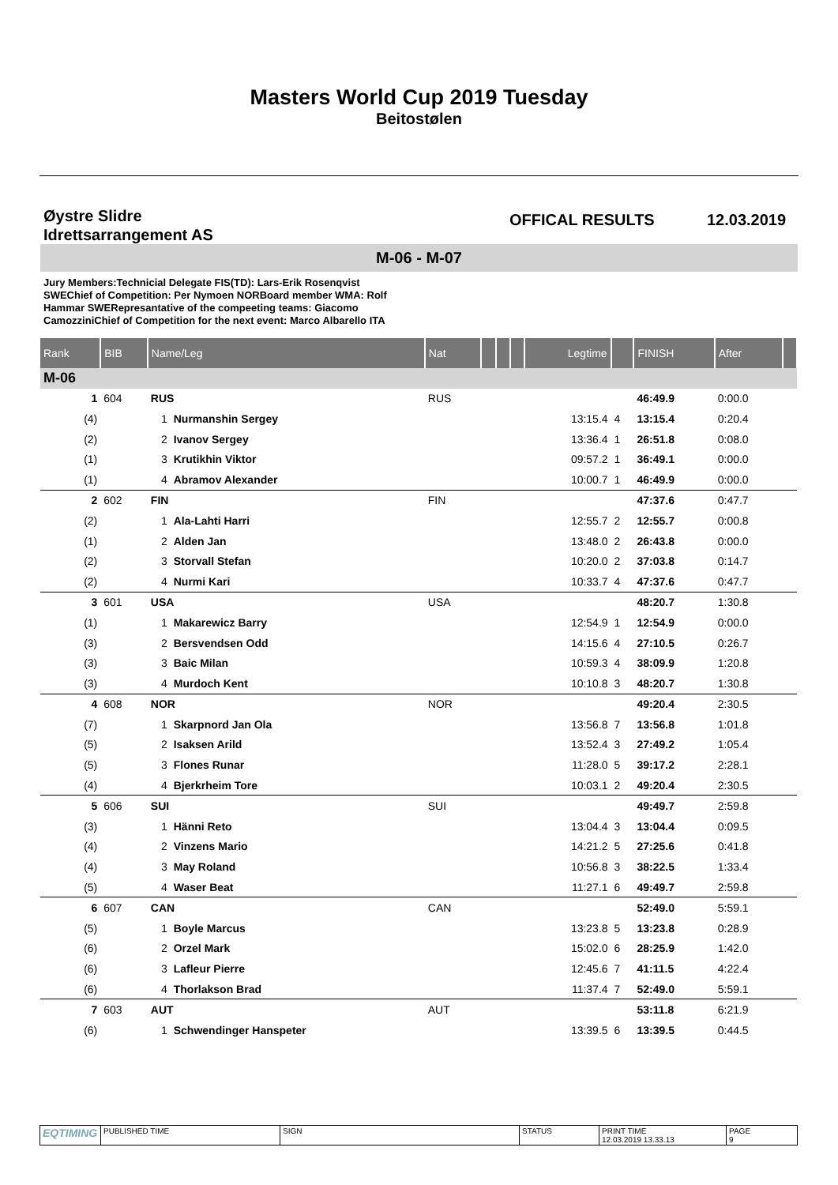Masters World Cup 2019 Tuesday
Beitostølen
Øystre Slidre
Idrettsarrangement AS
OFFICAL RESULTS 12.03.2019
M-06 - M-07
Jury Members:Technicial Delegate FIS(TD): Lars-Erik Rosenqvist SWEChief of Competition: Per Nymoen NORBoard member WMA: Rolf Hammar SWERepresantative of the compeeting teams: Giacomo CamozziniChief of Competition for the next event: Marco Albarello ITA
| Rank | BIB | Name/Leg | | Nat | | | | Legtime | | FINISH | After | |
| --- | --- | --- | --- | --- | --- | --- | --- | --- | --- | --- | --- | --- |
| M-06 | | | | | | | | | | | | |
| 1 | 604 | RUS | | RUS | | | | | | 46:49.9 | 0:00.0 | |
| (4) | | 1 | Nurmanshin Sergey | | | | | 13:15.4 | 4 | 13:15.4 | 0:20.4 | |
| (2) | | 2 | Ivanov Sergey | | | | | 13:36.4 | 1 | 26:51.8 | 0:08.0 | |
| (1) | | 3 | Krutikhin Viktor | | | | | 09:57.2 | 1 | 36:49.1 | 0:00.0 | |
| (1) | | 4 | Abramov Alexander | | | | | 10:00.7 | 1 | 46:49.9 | 0:00.0 | |
| 2 | 602 | FIN | | FIN | | | | | | 47:37.6 | 0:47.7 | |
| (2) | | 1 | Ala-Lahti Harri | | | | | 12:55.7 | 2 | 12:55.7 | 0:00.8 | |
| (1) | | 2 | Alden Jan | | | | | 13:48.0 | 2 | 26:43.8 | 0:00.0 | |
| (2) | | 3 | Storvall Stefan | | | | | 10:20.0 | 2 | 37:03.8 | 0:14.7 | |
| (2) | | 4 | Nurmi Kari | | | | | 10:33.7 | 4 | 47:37.6 | 0:47.7 | |
| 3 | 601 | USA | | USA | | | | | | 48:20.7 | 1:30.8 | |
| (1) | | 1 | Makarewicz Barry | | | | | 12:54.9 | 1 | 12:54.9 | 0:00.0 | |
| (3) | | 2 | Bersvendsen Odd | | | | | 14:15.6 | 4 | 27:10.5 | 0:26.7 | |
| (3) | | 3 | Baic Milan | | | | | 10:59.3 | 4 | 38:09.9 | 1:20.8 | |
| (3) | | 4 | Murdoch Kent | | | | | 10:10.8 | 3 | 48:20.7 | 1:30.8 | |
| 4 | 608 | NOR | | NOR | | | | | | 49:20.4 | 2:30.5 | |
| (7) | | 1 | Skarpnord Jan Ola | | | | | 13:56.8 | 7 | 13:56.8 | 1:01.8 | |
| (5) | | 2 | Isaksen Arild | | | | | 13:52.4 | 3 | 27:49.2 | 1:05.4 | |
| (5) | | 3 | Flones Runar | | | | | 11:28.0 | 5 | 39:17.2 | 2:28.1 | |
| (4) | | 4 | Bjerkrheim Tore | | | | | 10:03.1 | 2 | 49:20.4 | 2:30.5 | |
| 5 | 606 | SUI | | SUI | | | | | | 49:49.7 | 2:59.8 | |
| (3) | | 1 | Hänni Reto | | | | | 13:04.4 | 3 | 13:04.4 | 0:09.5 | |
| (4) | | 2 | Vinzens Mario | | | | | 14:21.2 | 5 | 27:25.6 | 0:41.8 | |
| (4) | | 3 | May Roland | | | | | 10:56.8 | 3 | 38:22.5 | 1:33.4 | |
| (5) | | 4 | Waser Beat | | | | | 11:27.1 | 6 | 49:49.7 | 2:59.8 | |
| 6 | 607 | CAN | | CAN | | | | | | 52:49.0 | 5:59.1 | |
| (5) | | 1 | Boyle Marcus | | | | | 13:23.8 | 5 | 13:23.8 | 0:28.9 | |
| (6) | | 2 | Orzel Mark | | | | | 15:02.0 | 6 | 28:25.9 | 1:42.0 | |
| (6) | | 3 | Lafleur Pierre | | | | | 12:45.6 | 7 | 41:11.5 | 4:22.4 | |
| (6) | | 4 | Thorlakson Brad | | | | | 11:37.4 | 7 | 52:49.0 | 5:59.1 | |
| 7 | 603 | AUT | | AUT | | | | | | 53:11.8 | 6:21.9 | |
| (6) | | 1 | Schwendinger Hanspeter | | | | | 13:39.5 | 6 | 13:39.5 | 0:44.5 | |
EQTIMING
PUBLISHED TIME SIGN STATUS PRINT TIME
12.03.2019 13.33.13
PAGE
9